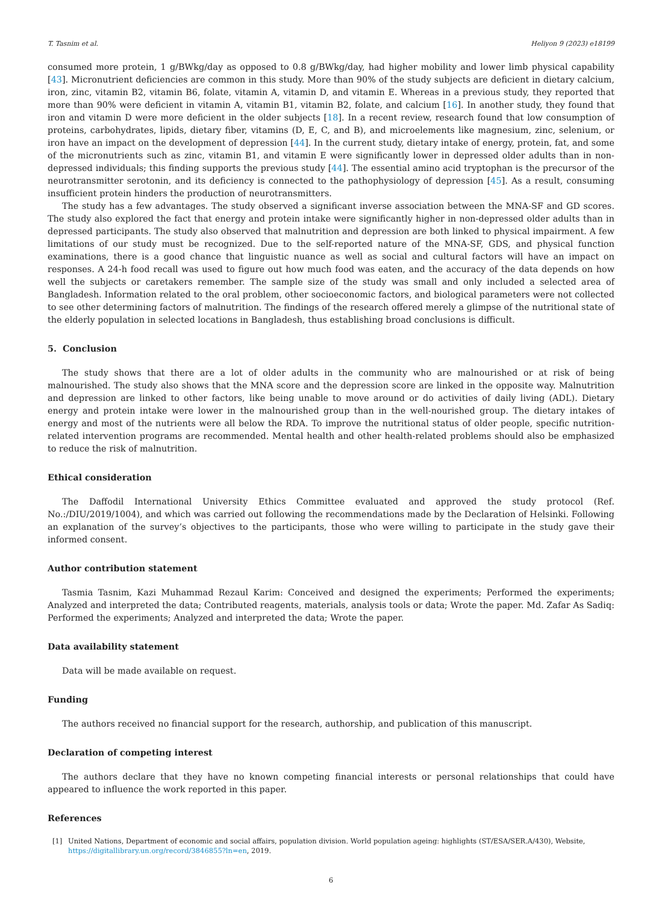T. Tasnim et al. Heliyon 9 (2023) e18199
consumed more protein, 1 g/BWkg/day as opposed to 0.8 g/BWkg/day, had higher mobility and lower limb physical capability [43]. Micronutrient deficiencies are common in this study. More than 90% of the study subjects are deficient in dietary calcium, iron, zinc, vitamin B2, vitamin B6, folate, vitamin A, vitamin D, and vitamin E. Whereas in a previous study, they reported that more than 90% were deficient in vitamin A, vitamin B1, vitamin B2, folate, and calcium [16]. In another study, they found that iron and vitamin D were more deficient in the older subjects [18]. In a recent review, research found that low consumption of proteins, carbohydrates, lipids, dietary fiber, vitamins (D, E, C, and B), and microelements like magnesium, zinc, selenium, or iron have an impact on the development of depression [44]. In the current study, dietary intake of energy, protein, fat, and some of the micronutrients such as zinc, vitamin B1, and vitamin E were significantly lower in depressed older adults than in non-depressed individuals; this finding supports the previous study [44]. The essential amino acid tryptophan is the precursor of the neurotransmitter serotonin, and its deficiency is connected to the pathophysiology of depression [45]. As a result, consuming insufficient protein hinders the production of neurotransmitters.
The study has a few advantages. The study observed a significant inverse association between the MNA-SF and GD scores. The study also explored the fact that energy and protein intake were significantly higher in non-depressed older adults than in depressed participants. The study also observed that malnutrition and depression are both linked to physical impairment. A few limitations of our study must be recognized. Due to the self-reported nature of the MNA-SF, GDS, and physical function examinations, there is a good chance that linguistic nuance as well as social and cultural factors will have an impact on responses. A 24-h food recall was used to figure out how much food was eaten, and the accuracy of the data depends on how well the subjects or caretakers remember. The sample size of the study was small and only included a selected area of Bangladesh. Information related to the oral problem, other socioeconomic factors, and biological parameters were not collected to see other determining factors of malnutrition. The findings of the research offered merely a glimpse of the nutritional state of the elderly population in selected locations in Bangladesh, thus establishing broad conclusions is difficult.
5. Conclusion
The study shows that there are a lot of older adults in the community who are malnourished or at risk of being malnourished. The study also shows that the MNA score and the depression score are linked in the opposite way. Malnutrition and depression are linked to other factors, like being unable to move around or do activities of daily living (ADL). Dietary energy and protein intake were lower in the malnourished group than in the well-nourished group. The dietary intakes of energy and most of the nutrients were all below the RDA. To improve the nutritional status of older people, specific nutrition-related intervention programs are recommended. Mental health and other health-related problems should also be emphasized to reduce the risk of malnutrition.
Ethical consideration
The Daffodil International University Ethics Committee evaluated and approved the study protocol (Ref. No.:/DIU/2019/1004), and which was carried out following the recommendations made by the Declaration of Helsinki. Following an explanation of the survey’s objectives to the participants, those who were willing to participate in the study gave their informed consent.
Author contribution statement
Tasmia Tasnim, Kazi Muhammad Rezaul Karim: Conceived and designed the experiments; Performed the experiments; Analyzed and interpreted the data; Contributed reagents, materials, analysis tools or data; Wrote the paper. Md. Zafar As Sadiq: Performed the experiments; Analyzed and interpreted the data; Wrote the paper.
Data availability statement
Data will be made available on request.
Funding
The authors received no financial support for the research, authorship, and publication of this manuscript.
Declaration of competing interest
The authors declare that they have no known competing financial interests or personal relationships that could have appeared to influence the work reported in this paper.
References
[1] United Nations, Department of economic and social affairs, population division. World population ageing: highlights (ST/ESA/SER.A/430), Website, https://digitallibrary.un.org/record/3846855?ln=en, 2019.
6